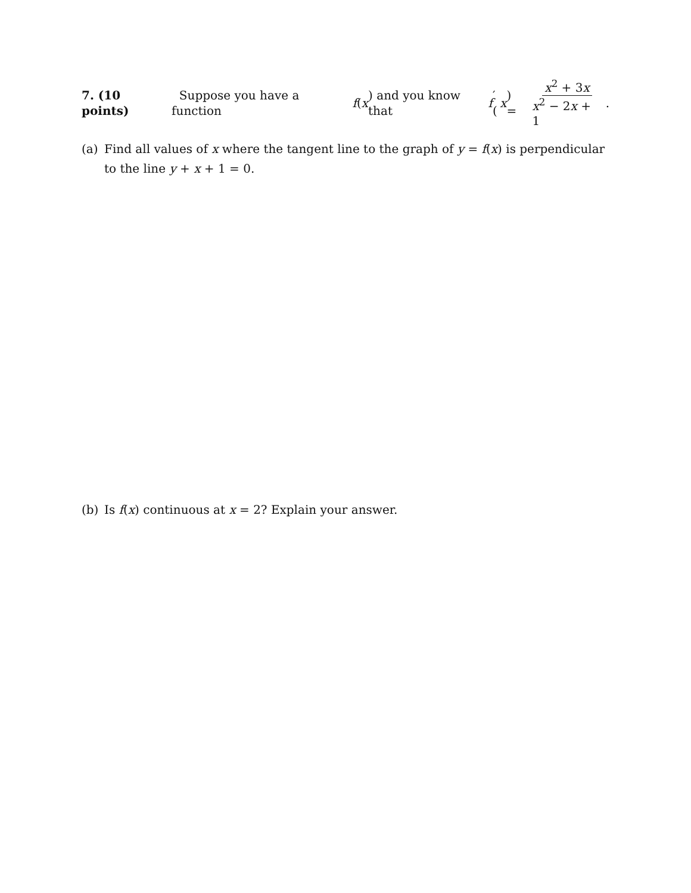7. (10 points) Suppose you have a function f (x) and you know that f ′(x) = x<sup>2</sup> + 3x x<sup>2</sup> − 2x + 1.
(a) Find all values of x where the tangent line to the graph of y = f(x) is perpendicular to the line y + x + 1 = 0.
(b) Is f(x) continuous at x = 2? Explain your answer.